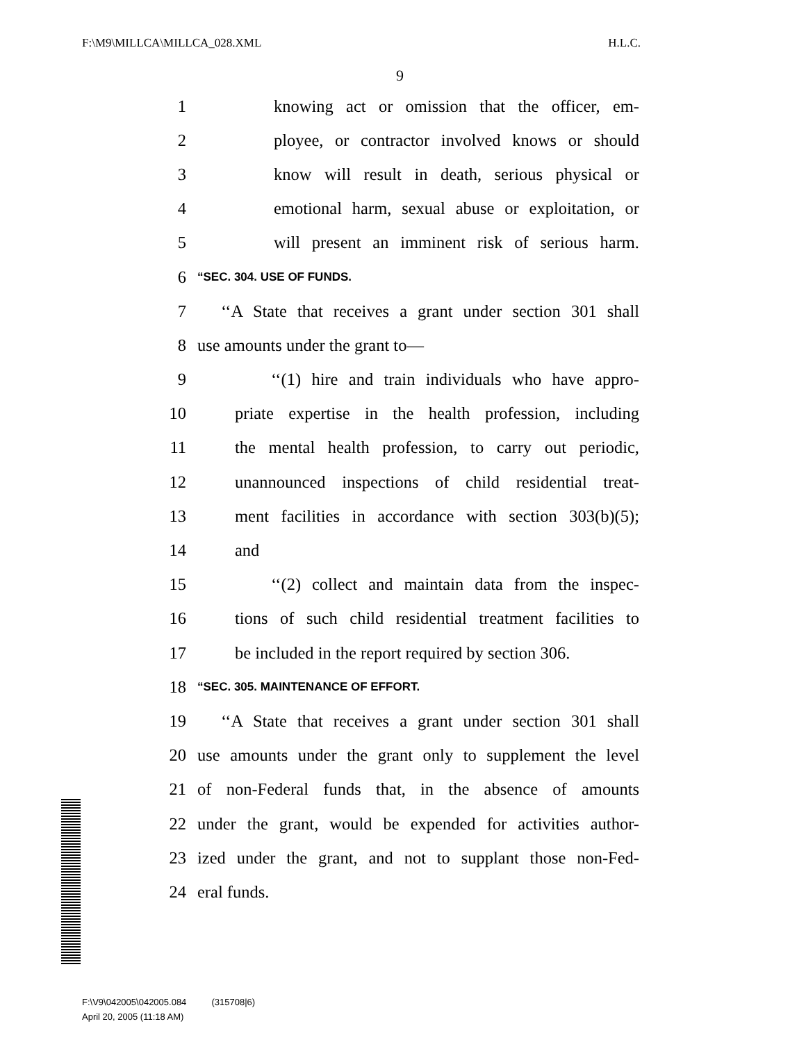F:\M9\MILLCA\MILLCA_028.XML H.L.C.
9
1 knowing act or omission that the officer, em-
2 ployee, or contractor involved knows or should
3 know will result in death, serious physical or
4 emotional harm, sexual abuse or exploitation, or
5 will present an imminent risk of serious harm.
6 “SEC. 304. USE OF FUNDS.
7 ‘‘A State that receives a grant under section 301 shall
8 use amounts under the grant to—
9 ‘‘(1) hire and train individuals who have appro-
10 priate expertise in the health profession, including
11 the mental health profession, to carry out periodic,
12 unannounced inspections of child residential treat-
13 ment facilities in accordance with section 303(b)(5);
14 and
15 ‘‘(2) collect and maintain data from the inspec-
16 tions of such child residential treatment facilities to
17 be included in the report required by section 306.
18 “SEC. 305. MAINTENANCE OF EFFORT.
19 ‘‘A State that receives a grant under section 301 shall
20 use amounts under the grant only to supplement the level
21 of non-Federal funds that, in the absence of amounts
22 under the grant, would be expended for activities author-
23 ized under the grant, and not to supplant those non-Fed-
24 eral funds.
F:\V9\042005\042005.084 (315708|6)
April 20, 2005 (11:18 AM)